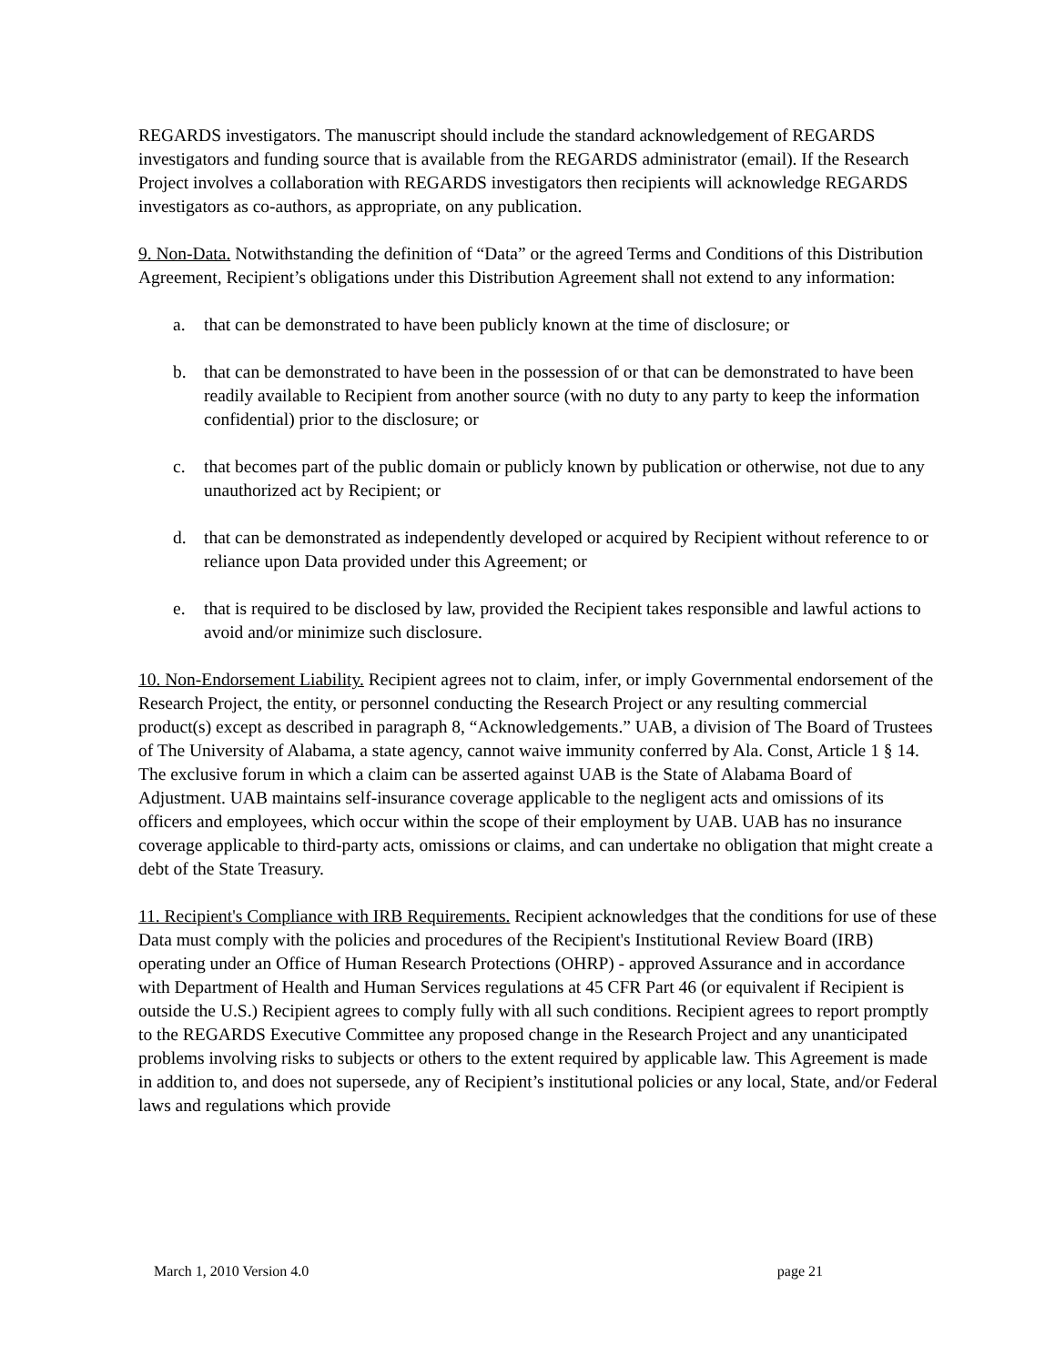REGARDS investigators. The manuscript should include the standard acknowledgement of REGARDS investigators and funding source that is available from the REGARDS administrator (email). If the Research Project involves a collaboration with REGARDS investigators then recipients will acknowledge REGARDS investigators as co-authors, as appropriate, on any publication.
9. Non-Data. Notwithstanding the definition of “Data” or the agreed Terms and Conditions of this Distribution Agreement, Recipient’s obligations under this Distribution Agreement shall not extend to any information:
a. that can be demonstrated to have been publicly known at the time of disclosure; or
b. that can be demonstrated to have been in the possession of or that can be demonstrated to have been readily available to Recipient from another source (with no duty to any party to keep the information confidential) prior to the disclosure; or
c. that becomes part of the public domain or publicly known by publication or otherwise, not due to any unauthorized act by Recipient; or
d. that can be demonstrated as independently developed or acquired by Recipient without reference to or reliance upon Data provided under this Agreement; or
e. that is required to be disclosed by law, provided the Recipient takes responsible and lawful actions to avoid and/or minimize such disclosure.
10. Non-Endorsement Liability. Recipient agrees not to claim, infer, or imply Governmental endorsement of the Research Project, the entity, or personnel conducting the Research Project or any resulting commercial product(s) except as described in paragraph 8, “Acknowledgements.” UAB, a division of The Board of Trustees of The University of Alabama, a state agency, cannot waive immunity conferred by Ala. Const, Article 1 § 14. The exclusive forum in which a claim can be asserted against UAB is the State of Alabama Board of Adjustment. UAB maintains self-insurance coverage applicable to the negligent acts and omissions of its officers and employees, which occur within the scope of their employment by UAB. UAB has no insurance coverage applicable to third-party acts, omissions or claims, and can undertake no obligation that might create a debt of the State Treasury.
11. Recipient's Compliance with IRB Requirements. Recipient acknowledges that the conditions for use of these Data must comply with the policies and procedures of the Recipient's Institutional Review Board (IRB) operating under an Office of Human Research Protections (OHRP) - approved Assurance and in accordance with Department of Health and Human Services regulations at 45 CFR Part 46 (or equivalent if Recipient is outside the U.S.) Recipient agrees to comply fully with all such conditions. Recipient agrees to report promptly to the REGARDS Executive Committee any proposed change in the Research Project and any unanticipated problems involving risks to subjects or others to the extent required by applicable law. This Agreement is made in addition to, and does not supersede, any of Recipient’s institutional policies or any local, State, and/or Federal laws and regulations which provide
March 1, 2010 Version 4.0 page 21